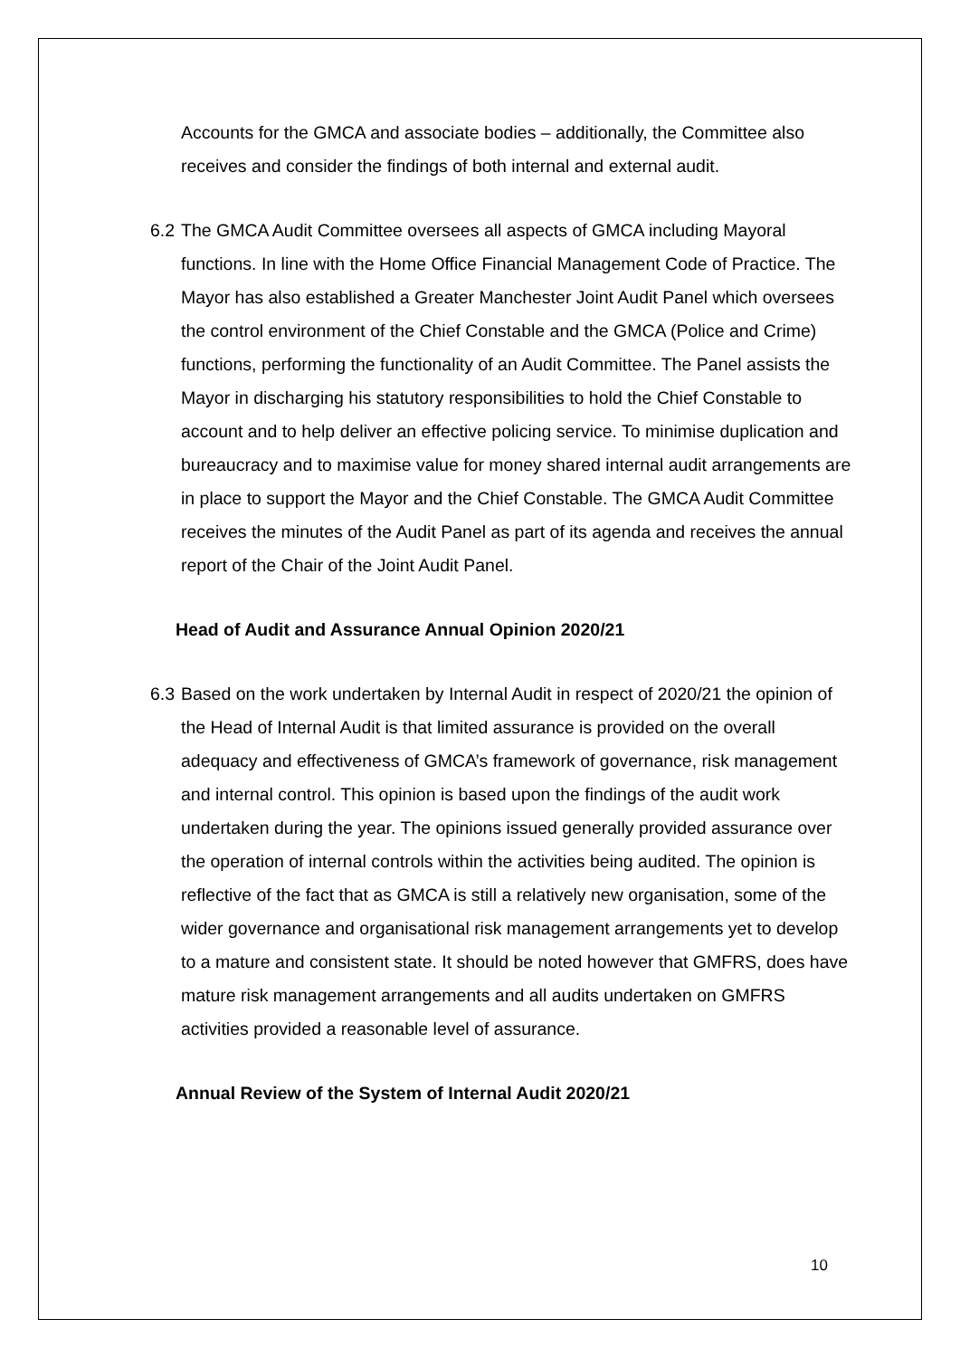Accounts for the GMCA and associate bodies – additionally, the Committee also receives and consider the findings of both internal and external audit.
6.2
The GMCA Audit Committee oversees all aspects of GMCA including Mayoral functions. In line with the Home Office Financial Management Code of Practice. The Mayor has also established a Greater Manchester Joint Audit Panel which oversees the control environment of the Chief Constable and the GMCA (Police and Crime) functions, performing the functionality of an Audit Committee. The Panel assists the Mayor in discharging his statutory responsibilities to hold the Chief Constable to account and to help deliver an effective policing service. To minimise duplication and bureaucracy and to maximise value for money shared internal audit arrangements are in place to support the Mayor and the Chief Constable. The GMCA Audit Committee receives the minutes of the Audit Panel as part of its agenda and receives the annual report of the Chair of the Joint Audit Panel.
Head of Audit and Assurance Annual Opinion 2020/21
6.3
Based on the work undertaken by Internal Audit in respect of 2020/21 the opinion of the Head of Internal Audit is that limited assurance is provided on the overall adequacy and effectiveness of GMCA’s framework of governance, risk management and internal control. This opinion is based upon the findings of the audit work undertaken during the year. The opinions issued generally provided assurance over the operation of internal controls within the activities being audited. The opinion is reflective of the fact that as GMCA is still a relatively new organisation, some of the wider governance and organisational risk management arrangements yet to develop to a mature and consistent state. It should be noted however that GMFRS, does have mature risk management arrangements and all audits undertaken on GMFRS activities provided a reasonable level of assurance.
Annual Review of the System of Internal Audit 2020/21
10